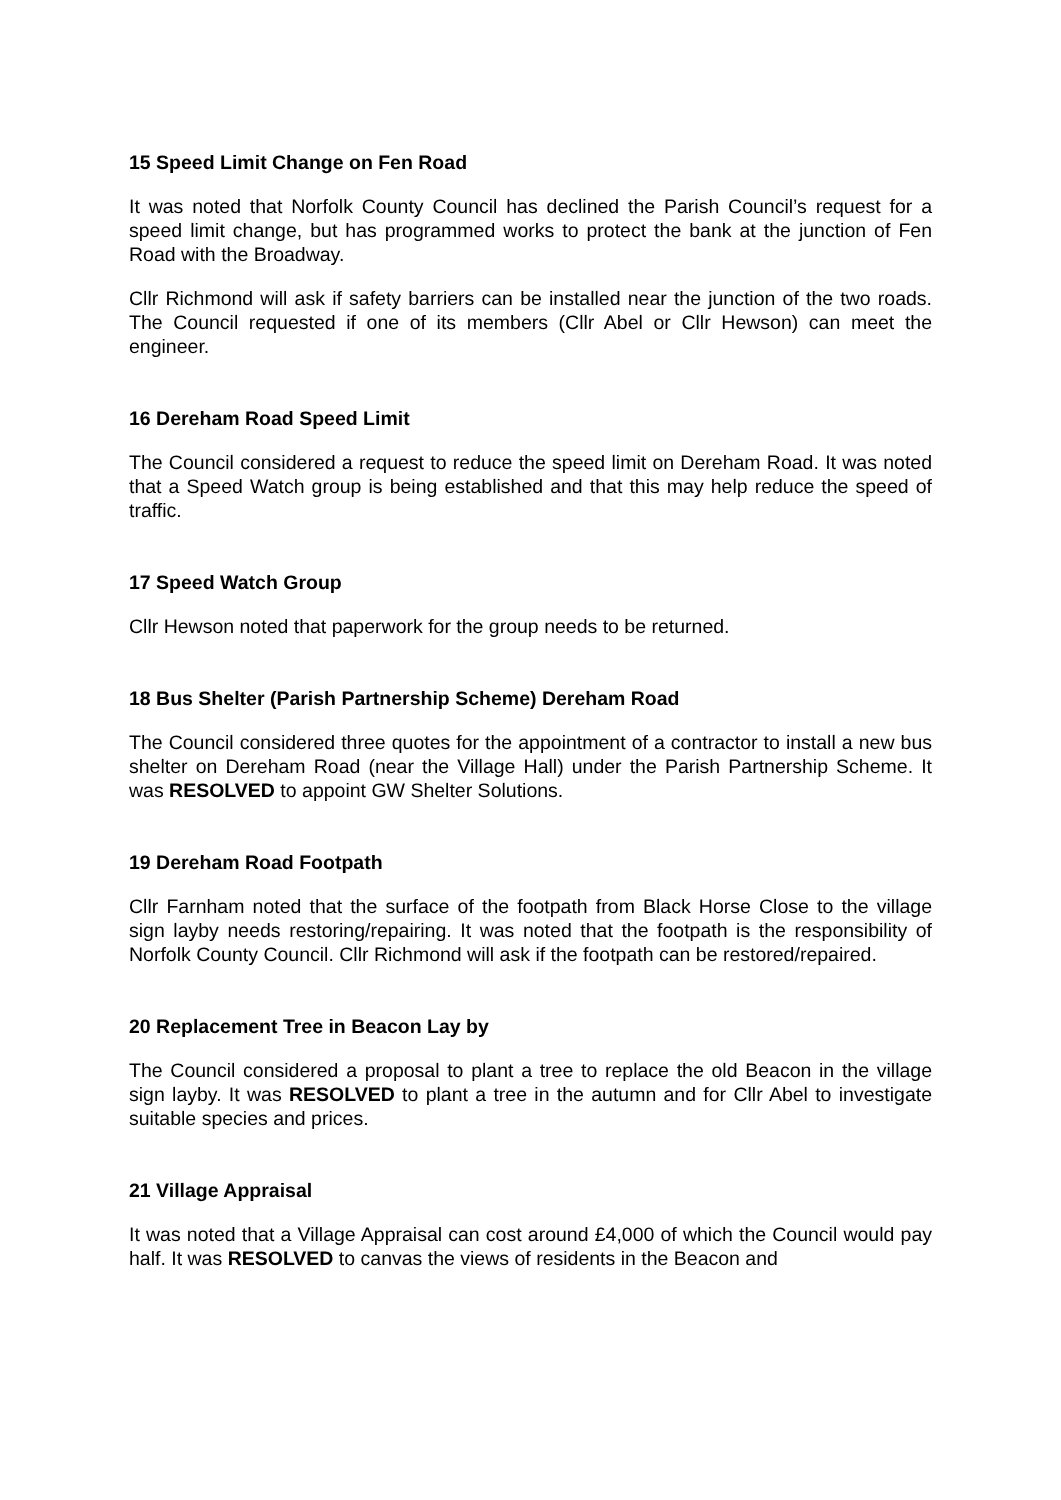15 Speed Limit Change on Fen Road
It was noted that Norfolk County Council has declined the Parish Council’s request for a speed limit change, but has programmed works to protect the bank at the junction of Fen Road with the Broadway.
Cllr Richmond will ask if safety barriers can be installed near the junction of the two roads. The Council requested if one of its members (Cllr Abel or Cllr Hewson) can meet the engineer.
16 Dereham Road Speed Limit
The Council considered a request to reduce the speed limit on Dereham Road. It was noted that a Speed Watch group is being established and that this may help reduce the speed of traffic.
17 Speed Watch Group
Cllr Hewson noted that paperwork for the group needs to be returned.
18 Bus Shelter (Parish Partnership Scheme) Dereham Road
The Council considered three quotes for the appointment of a contractor to install a new bus shelter on Dereham Road (near the Village Hall) under the Parish Partnership Scheme. It was RESOLVED to appoint GW Shelter Solutions.
19 Dereham Road Footpath
Cllr Farnham noted that the surface of the footpath from Black Horse Close to the village sign layby needs restoring/repairing. It was noted that the footpath is the responsibility of Norfolk County Council. Cllr Richmond will ask if the footpath can be restored/repaired.
20 Replacement Tree in Beacon Lay by
The Council considered a proposal to plant a tree to replace the old Beacon in the village sign layby. It was RESOLVED to plant a tree in the autumn and for Cllr Abel to investigate suitable species and prices.
21 Village Appraisal
It was noted that a Village Appraisal can cost around £4,000 of which the Council would pay half. It was RESOLVED to canvas the views of residents in the Beacon and